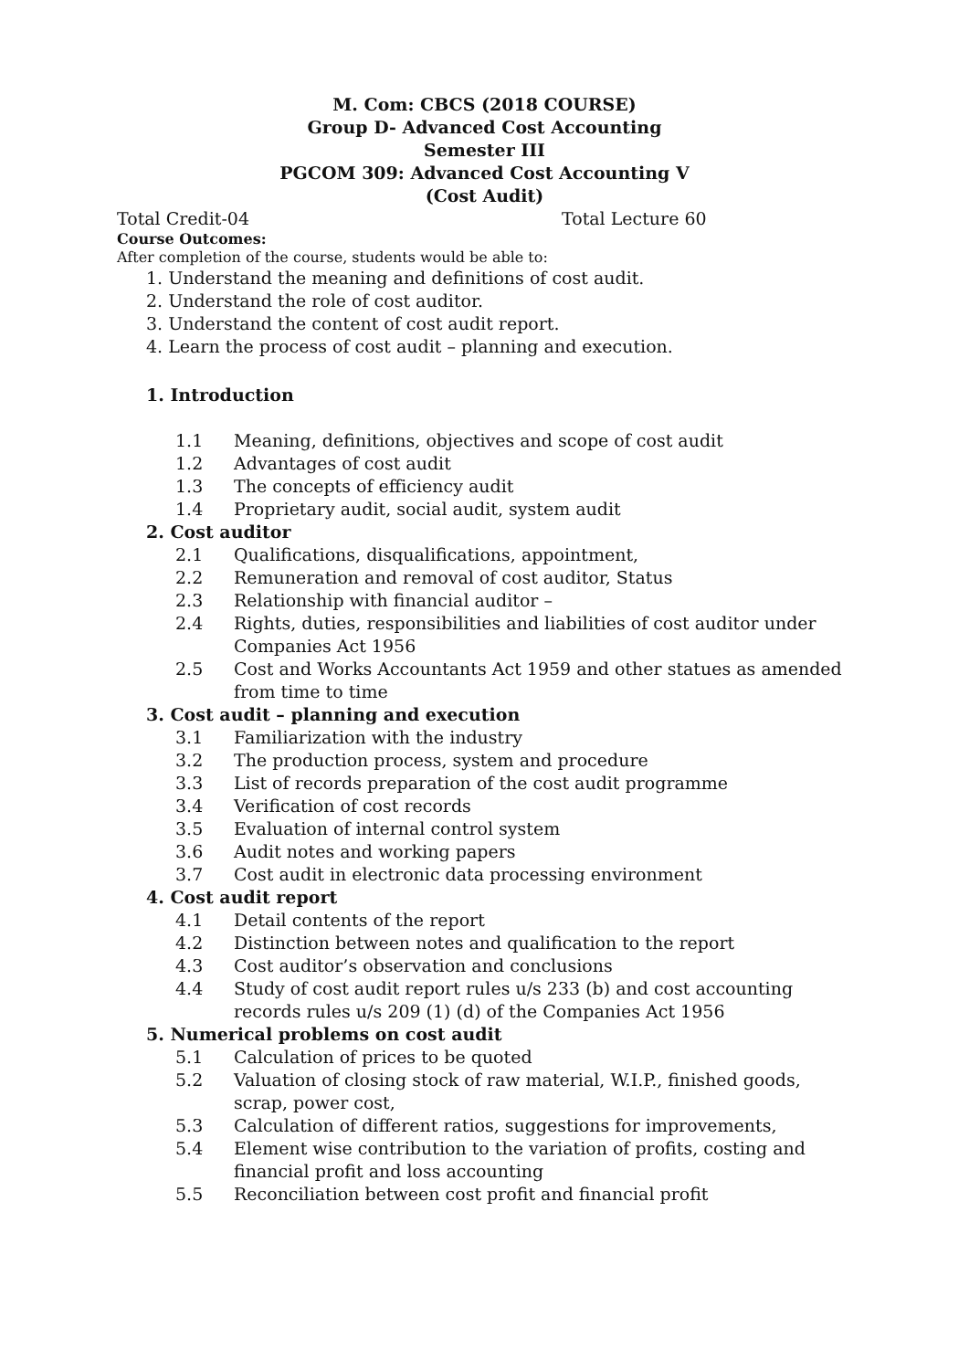M. Com: CBCS (2018 COURSE)
Group D- Advanced Cost Accounting
Semester III
PGCOM 309: Advanced Cost Accounting V
(Cost Audit)
Total Credit-04 Total Lecture 60
Course Outcomes:
After completion of the course, students would be able to:
1. Understand the meaning and definitions of cost audit.
2. Understand the role of cost auditor.
3. Understand the content of cost audit report.
4. Learn the process of cost audit – planning and execution.
1. Introduction
1.1 Meaning, definitions, objectives and scope of cost audit
1.2 Advantages of cost audit
1.3 The concepts of efficiency audit
1.4 Proprietary audit, social audit, system audit
2. Cost auditor
2.1 Qualifications, disqualifications, appointment,
2.2 Remuneration and removal of cost auditor, Status
2.3 Relationship with financial auditor –
2.4 Rights, duties, responsibilities and liabilities of cost auditor under Companies Act 1956
2.5 Cost and Works Accountants Act 1959 and other statues as amended from time to time
3. Cost audit – planning and execution
3.1 Familiarization with the industry
3.2 The production process, system and procedure
3.3 List of records preparation of the cost audit programme
3.4 Verification of cost records
3.5 Evaluation of internal control system
3.6 Audit notes and working papers
3.7 Cost audit in electronic data processing environment
4. Cost audit report
4.1 Detail contents of the report
4.2 Distinction between notes and qualification to the report
4.3 Cost auditor’s observation and conclusions
4.4 Study of cost audit report rules u/s 233 (b) and cost accounting records rules u/s 209 (1) (d) of the Companies Act 1956
5. Numerical problems on cost audit
5.1 Calculation of prices to be quoted
5.2 Valuation of closing stock of raw material, W.I.P., finished goods, scrap, power cost,
5.3 Calculation of different ratios, suggestions for improvements,
5.4 Element wise contribution to the variation of profits, costing and financial profit and loss accounting
5.5 Reconciliation between cost profit and financial profit